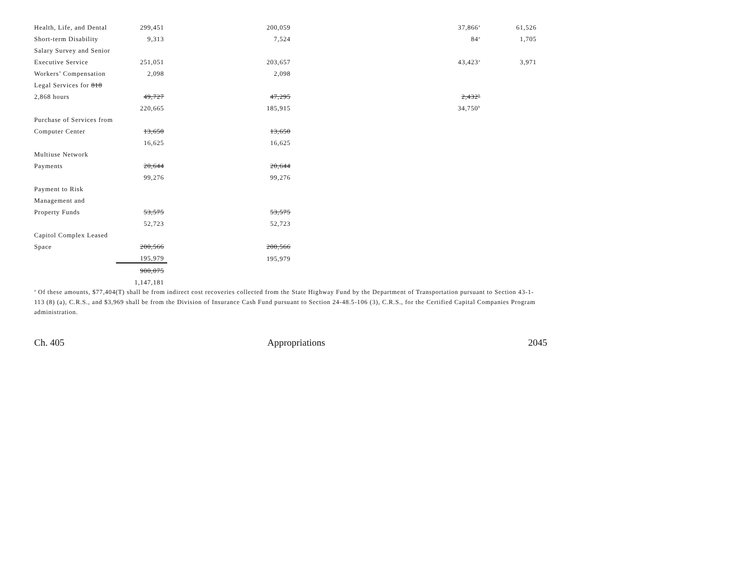| Health, Life, and Dental | 299,451 | 200,059 | 37,866<sup>a</sup> | 61,526 |
| Short-term Disability | 9,313 | 7,524 | 84<sup>a</sup> | 1,705 |
| Salary Survey and Senior | | | | |
| Executive Service | 251,051 | 203,657 | 43,423<sup>a</sup> | 3,971 |
| Workers’ Compensation | 2,098 | 2,098 | | |
| Legal Services for 818 | | | | |
| 2,868 hours | 49,727 | 47,295 | 2,432<sup>b</sup> | |
| | 220,665 | 185,915 | 34,750<sup>b</sup> | |
| Purchase of Services from | | | | |
| Computer Center | 13,650 | 13,650 | | |
| | 16,625 | 16,625 | | |
| Multiuse Network | | | | |
| Payments | 20,644 | 20,644 | | |
| | 99,276 | 99,276 | | |
| Payment to Risk | | | | |
| Management and | | | | |
| Property Funds | 53,575 | 53,575 | | |
| | 52,723 | 52,723 | | |
| Capitol Complex Leased | | | | |
| Space | 200,566 | 200,566 | | |
| | 195,979 | 195,979 | | |
| | 900,075 | | | |
| | 1,147,181 | | | |
<sup>a</sup> Of these amounts, $77,404(T) shall be from indirect cost recoveries collected from the State Highway Fund by the Department of Transportation pursuant to Section 43-1-113 (8) (a), C.R.S., and $3,969 shall be from the Division of Insurance Cash Fund pursuant to Section 24-48.5-106 (3), C.R.S., for the Certified Capital Companies Program administration.
Ch. 405 Appropriations 2045